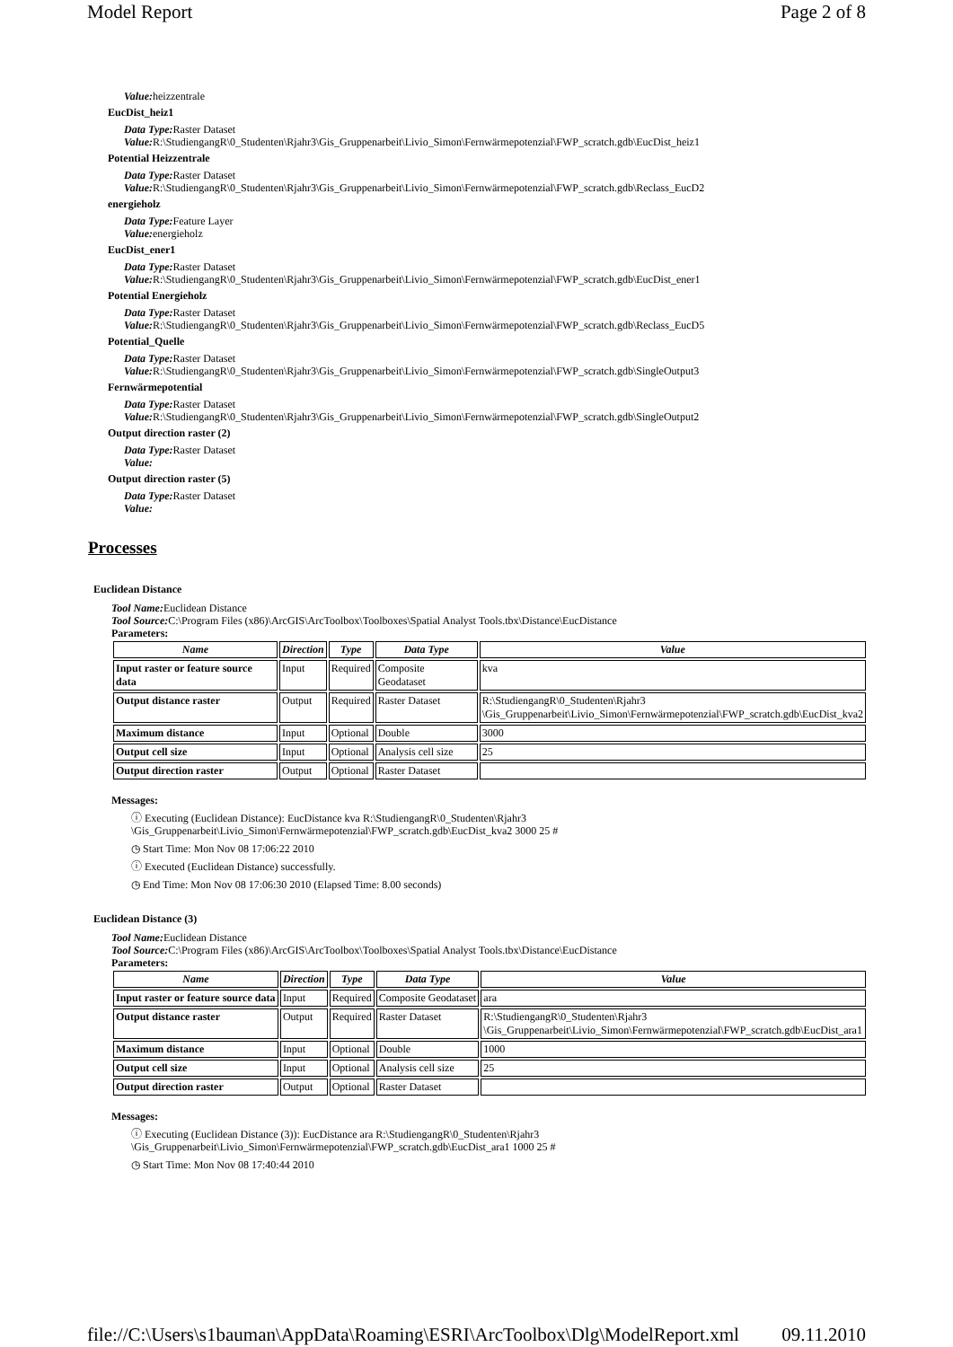Model Report Page 2 of 8
Value: heizzentrale
EucDist_heiz1
Data Type: Raster Dataset
Value: R:\StudiengangR\0_Studenten\Rjahr3\Gis_Gruppenarbeit\Livio_Simon\Fernwärmepotenzial\FWP_scratch.gdb\EucDist_heiz1
Potential Heizzentrale
Data Type: Raster Dataset
Value: R:\StudiengangR\0_Studenten\Rjahr3\Gis_Gruppenarbeit\Livio_Simon\Fernwärmepotenzial\FWP_scratch.gdb\Reclass_EucD2
energieholz
Data Type: Feature Layer
Value: energieholz
EucDist_ener1
Data Type: Raster Dataset
Value: R:\StudiengangR\0_Studenten\Rjahr3\Gis_Gruppenarbeit\Livio_Simon\Fernwärmepotenzial\FWP_scratch.gdb\EucDist_ener1
Potential Energieholz
Data Type: Raster Dataset
Value: R:\StudiengangR\0_Studenten\Rjahr3\Gis_Gruppenarbeit\Livio_Simon\Fernwärmepotenzial\FWP_scratch.gdb\Reclass_EucD5
Potential_Quelle
Data Type: Raster Dataset
Value: R:\StudiengangR\0_Studenten\Rjahr3\Gis_Gruppenarbeit\Livio_Simon\Fernwärmepotenzial\FWP_scratch.gdb\SingleOutput3
Fernwärmepotential
Data Type: Raster Dataset
Value: R:\StudiengangR\0_Studenten\Rjahr3\Gis_Gruppenarbeit\Livio_Simon\Fernwärmepotenzial\FWP_scratch.gdb\SingleOutput2
Output direction raster (2)
Data Type: Raster Dataset
Value:
Output direction raster (5)
Data Type: Raster Dataset
Value:
Processes
Euclidean Distance
Tool Name: Euclidean Distance
Tool Source: C:\Program Files (x86)\ArcGIS\ArcToolbox\Toolboxes\Spatial Analyst Tools.tbx\Distance\EucDistance
Parameters:
| Name | Direction | Type | Data Type | Value |
| --- | --- | --- | --- | --- |
| Input raster or feature source data | Input | Required | Composite Geodataset | kva |
| Output distance raster | Output | Required | Raster Dataset | R:\StudiengangR\0_Studenten\Rjahr3 \Gis_Gruppenarbeit\Livio_Simon\Fernwärmepotenzial\FWP_scratch.gdb\EucDist_kva2 |
| Maximum distance | Input | Optional | Double | 3000 |
| Output cell size | Input | Optional | Analysis cell size | 25 |
| Output direction raster | Output | Optional | Raster Dataset | |
Messages:
ⓘ Executing (Euclidean Distance): EucDistance kva R:\StudiengangR\0_Studenten\Rjahr3
\Gis_Gruppenarbeit\Livio_Simon\Fernwärmepotenzial\FWP_scratch.gdb\EucDist_kva2 3000 25 #
◷ Start Time: Mon Nov 08 17:06:22 2010
ⓘ Executed (Euclidean Distance) successfully.
◷ End Time: Mon Nov 08 17:06:30 2010 (Elapsed Time: 8.00 seconds)
Euclidean Distance (3)
Tool Name: Euclidean Distance
Tool Source: C:\Program Files (x86)\ArcGIS\ArcToolbox\Toolboxes\Spatial Analyst Tools.tbx\Distance\EucDistance
Parameters:
| Name | Direction | Type | Data Type | Value |
| --- | --- | --- | --- | --- |
| Input raster or feature source data | Input | Required | Composite Geodataset | ara |
| Output distance raster | Output | Required | Raster Dataset | R:\StudiengangR\0_Studenten\Rjahr3 \Gis_Gruppenarbeit\Livio_Simon\Fernwärmepotenzial\FWP_scratch.gdb\EucDist_ara1 |
| Maximum distance | Input | Optional | Double | 1000 |
| Output cell size | Input | Optional | Analysis cell size | 25 |
| Output direction raster | Output | Optional | Raster Dataset | |
Messages:
ⓘ Executing (Euclidean Distance (3)): EucDistance ara R:\StudiengangR\0_Studenten\Rjahr3
\Gis_Gruppenarbeit\Livio_Simon\Fernwärmepotenzial\FWP_scratch.gdb\EucDist_ara1 1000 25 #
◷ Start Time: Mon Nov 08 17:40:44 2010
file://C:\Users\s1bauman\AppData\Roaming\ESRI\ArcToolbox\Dlg\ModelReport.xml 09.11.2010